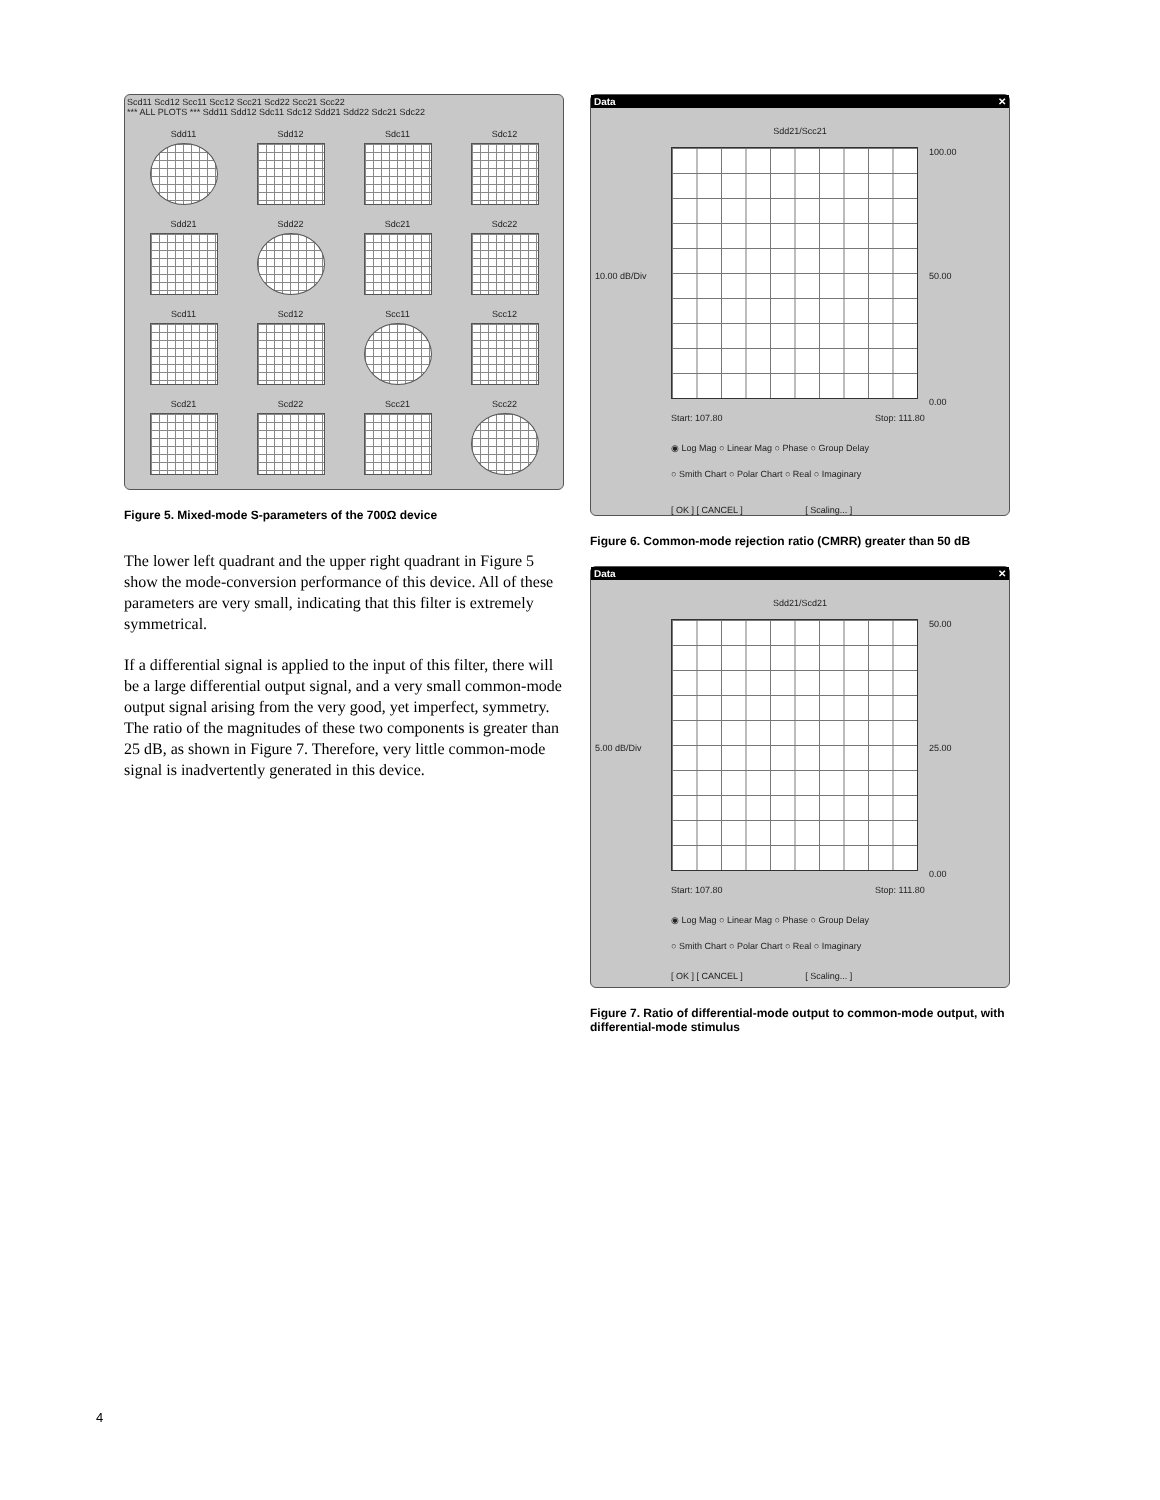Scd11 Scd12 Scc11 Scc12 Scc21 Scd22 Scc21 Scc22
*** ALL PLOTS *** Sdd11 Sdd12 Sdc11 Sdc12 Sdd21 Sdd22 Sdc21 Sdc22
Sdd11
Sdd12
Sdc11
Sdc12
Sdd21
Sdd22
Sdc21
Sdc22
Scd11
Scd12
Scc11
Scc12
Scd21
Scd22
Scc21
Scc22
Figure 5. Mixed-mode S-parameters of the 700Ω device
The lower left quadrant and the upper right quadrant in Figure 5 show the mode-conversion performance of this device. All of these parameters are very small, indicating that this filter is extremely symmetrical.
If a differential signal is applied to the input of this filter, there will be a large differential output signal, and a very small common-mode output signal arising from the very good, yet imperfect, symmetry. The ratio of the magnitudes of these two components is greater than 25 dB, as shown in Figure 7. Therefore, very little common-mode signal is inadvertently generated in this device.
Data ✕
Sdd21/Scc21
100.00
10.00 dB/Div 50.00
0.00
Start: 107.80 Stop: 111.80
◉ Log Mag ○ Linear Mag ○ Phase ○ Group Delay
○ Smith Chart ○ Polar Chart ○ Real ○ Imaginary
[ OK ] [ CANCEL ] [ Scaling... ]
Figure 6. Common-mode rejection ratio (CMRR) greater than 50 dB
Data ✕
Sdd21/Scd21
50.00
5.00 dB/Div 25.00
0.00
Start: 107.80 Stop: 111.80
◉ Log Mag ○ Linear Mag ○ Phase ○ Group Delay
○ Smith Chart ○ Polar Chart ○ Real ○ Imaginary
[ OK ] [ CANCEL ] [ Scaling... ]
Figure 7. Ratio of differential-mode output to common-mode output, with differential-mode stimulus
4